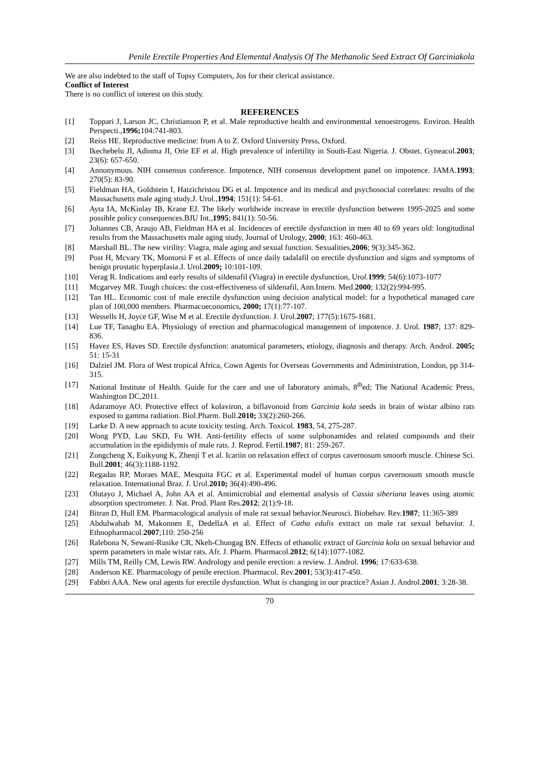Penile Erectile Properties And Elemental Analysis Of The Methanolic Seed Extract Of Garciniakola
We are also indebted to the staff of Topsy Computers, Jos for their clerical assistance.
Conflict of Interest
There is no conflict of interest on this study.
REFERENCES
[1] Toppari J, Larson JC, Christianson P, et al. Male reproductive health and environmental xenoestrogens. Environ. Health Perspecti.,1996; 104:741-803.
[2] Reiss HE. Reproductive medicine: from A to Z. Oxford University Press, Oxford.
[3] Ikechebelu JI, Adinma JI, Orie EF et al. High prevalence of infertility in South-East Nigeria. J. Obstet. Gyneacol.2003; 23(6): 657-650.
[4] Annonymous. NIH consensus conference. Impotence, NIH consensus development panel on impotence. JAMA.1993; 270(5): 83-90.
[5] Fieldman HA, Goldstein I, Hatzichristou DG et al. Impotence and its medical and psychosocial correlates: results of the Massachusetts male aging study.J. Urol.,1994; 151(1): 54-61.
[6] Ayta IA, McKinlay IB, Krane EJ. The likely worldwide increase in erectile dysfunction between 1995-2025 and some possible policy consequences.BJU Int.,1995; 841(1): 50-56.
[7] Johannes CB, Araujo AB, Fieldman HA et al. Incidences of erectile dysfunction in men 40 to 69 years old: longitudinal results from the Massachusetts male aging study, Journal of Urology, 2000; 163: 460-463.
[8] Marshall BL. The new virility: Viagra, male aging and sexual function. Sexualities,2006; 9(3):345-362.
[9] Post H, Mcvary TK, Montorsi F et al. Effects of once daily tadalafil on erectile dysfunction and signs and symptoms of benign prostatic hyperplasia.J. Urol.2009; 10:101-109.
[10] Verag R. Indications and early results of sildenafil (Viagra) in erectile dysfunction, Urol. 1999; 54(6):1073-1077
[11] Mcgarvey MR. Tough choices: the cost-effectiveness of sildenafil, Ann.Intern. Med.2000; 132(2):994-995.
[12] Tan HL. Economic cost of male erectile dysfunction using decision analytical model: for a hypothetical managed care plan of 100,000 members. Pharmacoeconomics, 2000; 17(1):77-107.
[13] Wessells H, Joyce GF, Wise M et al. Erectile dysfunction. J. Urol.2007; 177(5):1675-1681.
[14] Lue TF, Tanagho EA. Physiology of erection and pharmacological management of impotence. J. Urol. 1987; 137: 829-836.
[15] Havez ES, Haves SD. Erectile dysfunction: anatomical parameters, etiology, diagnosis and therapy. Arch. Androl. 2005; 51: 15-31
[16] Dalziel JM. Flora of West tropical Africa, Cown Agents for Overseas Governments and Administration, London, pp 314-315.
[17] National Institute of Health. Guide for the care and use of laboratory animals, 8<sup>th</sup>ed; The National Academic Press, Washington DC,2011.
[18] Adaramoye AO. Protective effect of kolaviron, a biflavonoid from Garcinia kola seeds in brain of wistar albino rats exposed to gamma radiation. Biol.Pharm. Bull.2010; 33(2):260-266.
[19] Larke D. A new approach to acute toxicity testing. Arch. Toxicol. 1983, 54, 275-287.
[20] Wong PYD, Lau SKD, Fu WH. Anti-fertility effects of some sulphonamides and related compounds and their accumulation in the epididymis of male rats. J. Reprod. Fertil.1987; 81: 259-267.
[21] Zongcheng X, Euikyung K, Zhenji T et al. Icariin on relaxation effect of corpus cavernosum smoorh muscle. Chinese Sci. Bull.2001; 46(3):1188-1192.
[22] Regadas RP, Moraes MAE, Mesquita FGC et al. Experimental model of human corpus cavernosum smooth muscle relaxation. International Braz. J. Urol.2010; 36(4):490-496.
[23] Olutayo J, Michael A, John AA et al. Antimicrobial and elemental analysis of Cassia siberiana leaves using atomic absorption spectrometer. J. Nat. Prod. Plant Res.2012; 2(1):9-18.
[24] Bitran D, Hull EM. Pharmacological analysis of male rat sexual behavior.Neurosci. Biobehav. Rev.1987; 11:365-389
[25] Abdulwahab M, Makonnen E, DedellaA et al. Effect of Catha edulis extract on male rat sexual behavior. J. Ethnopharmacol.2007;110: 250-256
[26] Ralebona N, Sewani-Rusike CR, Nkeh-Chungag BN. Effects of ethanolic extract of Garcinia kola on sexual behavior and sperm parameters in male wistar rats. Afr. J. Pharm. Pharmacol.2012; 6(14):1077-1082.
[27] Mills TM, Reilly CM, Lewis RW. Andrology and penile erection: a review. J. Androl. 1996; 17:633-638.
[28] Anderson KE. Pharmacology of penile erection. Pharmacol. Rev.2001; 53(3):417-450.
[29] Fabbri AAA. New oral agents for erectile dysfunction. What is changing in our practice? Asian J. Androl.2001; 3:28-38.
70